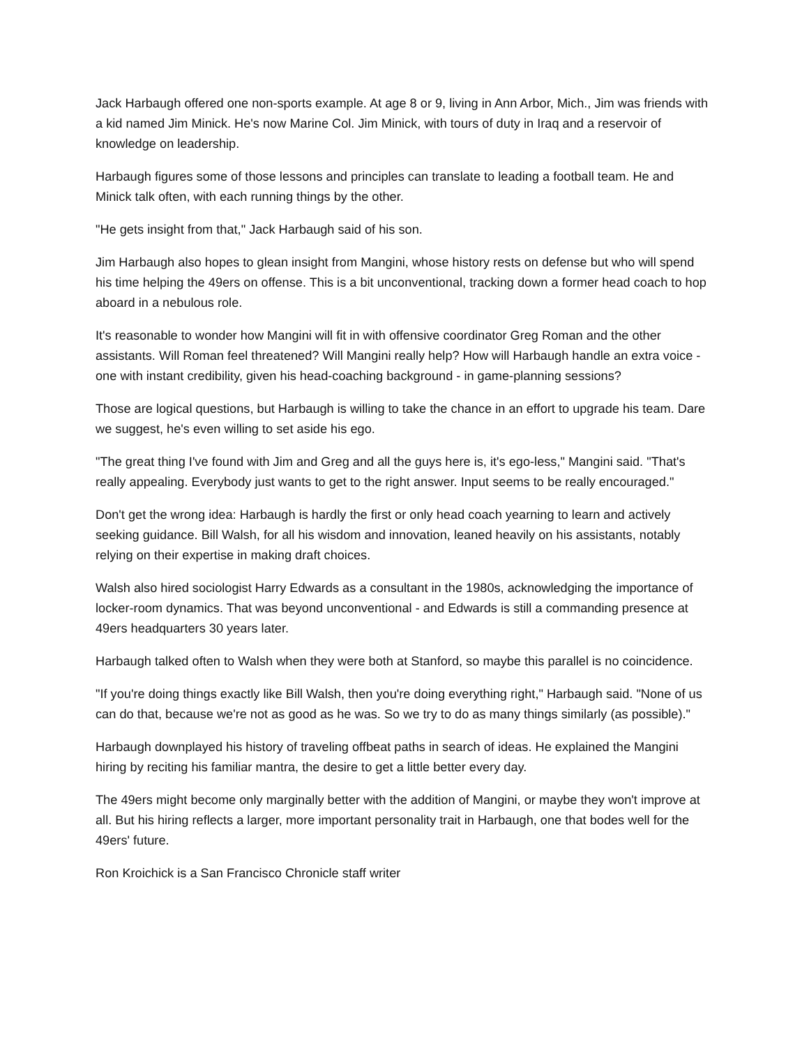Jack Harbaugh offered one non-sports example. At age 8 or 9, living in Ann Arbor, Mich., Jim was friends with a kid named Jim Minick. He's now Marine Col. Jim Minick, with tours of duty in Iraq and a reservoir of knowledge on leadership.
Harbaugh figures some of those lessons and principles can translate to leading a football team. He and Minick talk often, with each running things by the other.
"He gets insight from that," Jack Harbaugh said of his son.
Jim Harbaugh also hopes to glean insight from Mangini, whose history rests on defense but who will spend his time helping the 49ers on offense. This is a bit unconventional, tracking down a former head coach to hop aboard in a nebulous role.
It's reasonable to wonder how Mangini will fit in with offensive coordinator Greg Roman and the other assistants. Will Roman feel threatened? Will Mangini really help? How will Harbaugh handle an extra voice - one with instant credibility, given his head-coaching background - in game-planning sessions?
Those are logical questions, but Harbaugh is willing to take the chance in an effort to upgrade his team. Dare we suggest, he's even willing to set aside his ego.
"The great thing I've found with Jim and Greg and all the guys here is, it's ego-less," Mangini said. "That's really appealing. Everybody just wants to get to the right answer. Input seems to be really encouraged."
Don't get the wrong idea: Harbaugh is hardly the first or only head coach yearning to learn and actively seeking guidance. Bill Walsh, for all his wisdom and innovation, leaned heavily on his assistants, notably relying on their expertise in making draft choices.
Walsh also hired sociologist Harry Edwards as a consultant in the 1980s, acknowledging the importance of locker-room dynamics. That was beyond unconventional - and Edwards is still a commanding presence at 49ers headquarters 30 years later.
Harbaugh talked often to Walsh when they were both at Stanford, so maybe this parallel is no coincidence.
"If you're doing things exactly like Bill Walsh, then you're doing everything right," Harbaugh said. "None of us can do that, because we're not as good as he was. So we try to do as many things similarly (as possible)."
Harbaugh downplayed his history of traveling offbeat paths in search of ideas. He explained the Mangini hiring by reciting his familiar mantra, the desire to get a little better every day.
The 49ers might become only marginally better with the addition of Mangini, or maybe they won't improve at all. But his hiring reflects a larger, more important personality trait in Harbaugh, one that bodes well for the 49ers' future.
Ron Kroichick is a San Francisco Chronicle staff writer